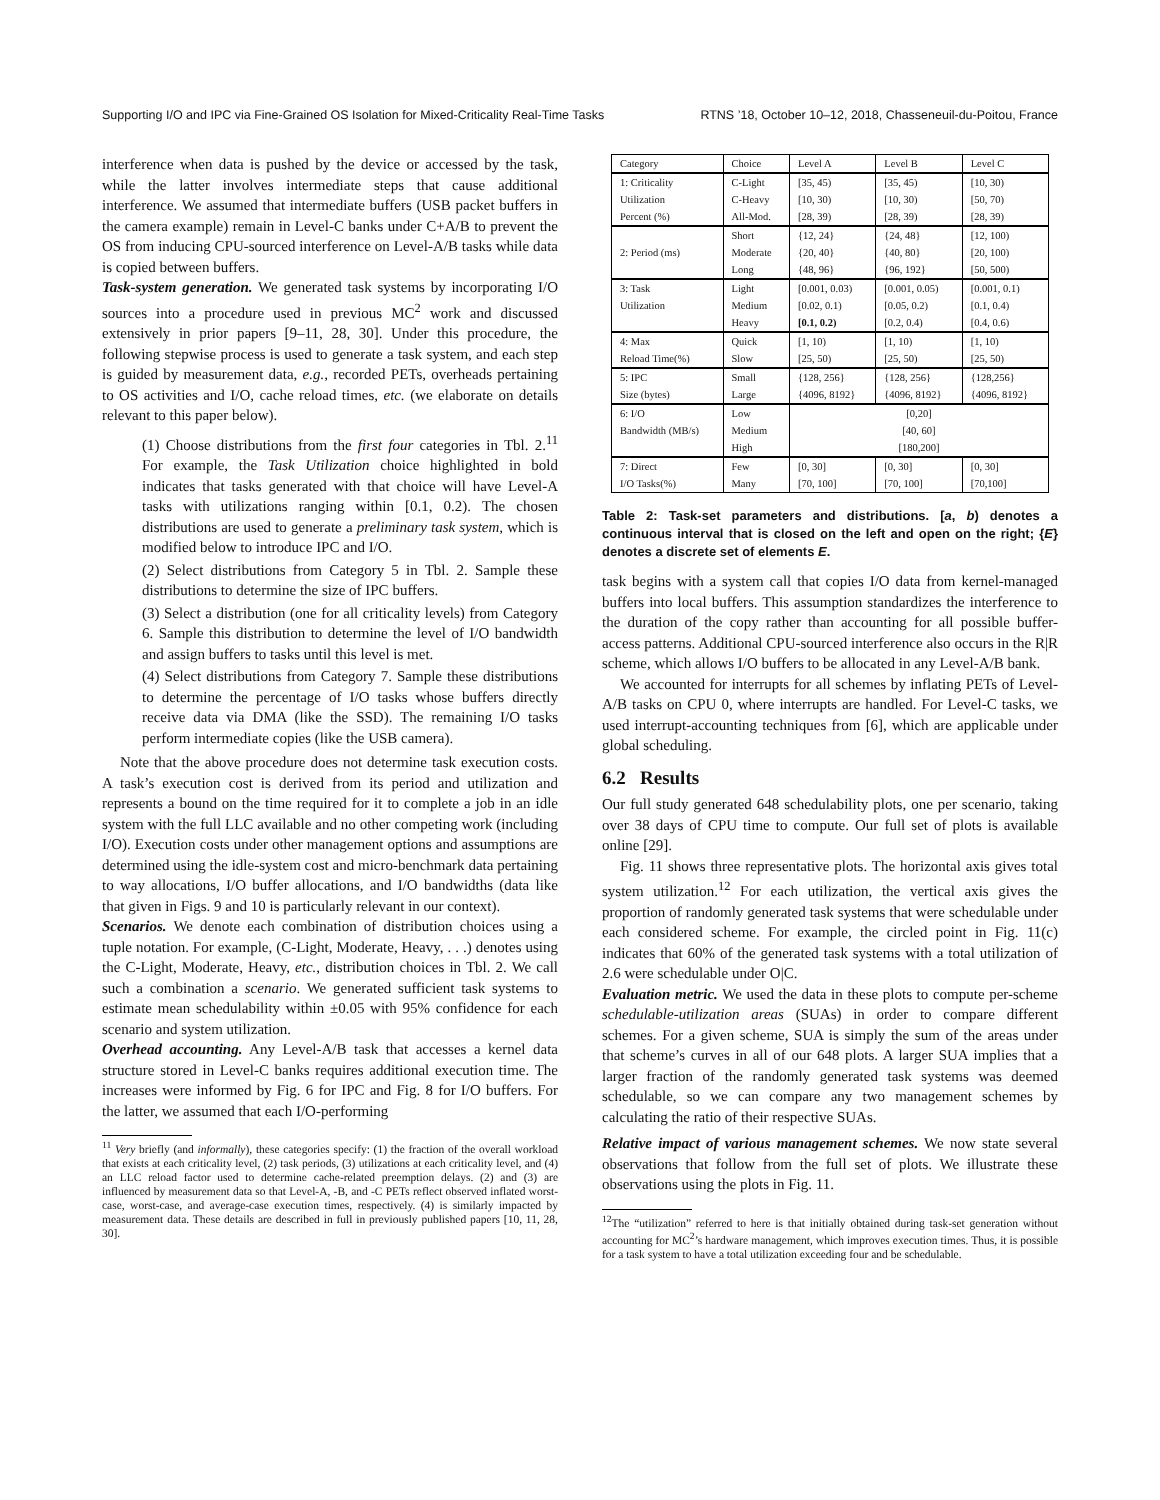Supporting I/O and IPC via Fine-Grained OS Isolation for Mixed-Criticality Real-Time Tasks RTNS ’18, October 10–12, 2018, Chasseneuil-du-Poitou, France
interference when data is pushed by the device or accessed by the task, while the latter involves intermediate steps that cause additional interference. We assumed that intermediate buffers (USB packet buffers in the camera example) remain in Level-C banks under C+A/B to prevent the OS from inducing CPU-sourced interference on Level-A/B tasks while data is copied between buffers.
Task-system generation. We generated task systems by incorporating I/O sources into a procedure used in previous MC<sup>2</sup> work and discussed extensively in prior papers [9–11, 28, 30]. Under this procedure, the following stepwise process is used to generate a task system, and each step is guided by measurement data, e.g., recorded PETs, overheads pertaining to OS activities and I/O, cache reload times, etc. (we elaborate on details relevant to this paper below).
(1) Choose distributions from the first four categories in Tbl. 2.<sup>11</sup> For example, the Task Utilization choice highlighted in bold indicates that tasks generated with that choice will have Level-A tasks with utilizations ranging within [0.1, 0.2). The chosen distributions are used to generate a preliminary task system, which is modified below to introduce IPC and I/O.
(2) Select distributions from Category 5 in Tbl. 2. Sample these distributions to determine the size of IPC buffers.
(3) Select a distribution (one for all criticality levels) from Category 6. Sample this distribution to determine the level of I/O bandwidth and assign buffers to tasks until this level is met.
(4) Select distributions from Category 7. Sample these distributions to determine the percentage of I/O tasks whose buffers directly receive data via DMA (like the SSD). The remaining I/O tasks perform intermediate copies (like the USB camera).
Note that the above procedure does not determine task execution costs. A task’s execution cost is derived from its period and utilization and represents a bound on the time required for it to complete a job in an idle system with the full LLC available and no other competing work (including I/O). Execution costs under other management options and assumptions are determined using the idle-system cost and micro-benchmark data pertaining to way allocations, I/O buffer allocations, and I/O bandwidths (data like that given in Figs. 9 and 10 is particularly relevant in our context).
Scenarios. We denote each combination of distribution choices using a tuple notation. For example, (C-Light, Moderate, Heavy, . . .) denotes using the C-Light, Moderate, Heavy, etc., distribution choices in Tbl. 2. We call such a combination a scenario. We generated sufficient task systems to estimate mean schedulability within ±0.05 with 95% confidence for each scenario and system utilization.
Overhead accounting. Any Level-A/B task that accesses a kernel data structure stored in Level-C banks requires additional execution time. The increases were informed by Fig. 6 for IPC and Fig. 8 for I/O buffers. For the latter, we assumed that each I/O-performing
<sup>11</sup> Very briefly (and informally), these categories specify: (1) the fraction of the overall workload that exists at each criticality level, (2) task periods, (3) utilizations at each criticality level, and (4) an LLC reload factor used to determine cache-related preemption delays. (2) and (3) are influenced by measurement data so that Level-A, -B, and -C PETs reflect observed inflated worst-case, worst-case, and average-case execution times, respectively. (4) is similarly impacted by measurement data. These details are described in full in previously published papers [10, 11, 28, 30].
| Category | Choice | Level A | Level B | Level C |
| --- | --- | --- | --- | --- |
| 1: Criticality | C-Light | [35, 45) | [35, 45) | [10, 30) |
| Utilization | C-Heavy | [10, 30) | [10, 30) | [50, 70) |
| Percent (%) | All-Mod. | [28, 39) | [28, 39) | [28, 39) |
| 2: Period (ms) | Short | {12, 24} | {24, 48} | [12, 100) |
| | Moderate | {20, 40} | {40, 80} | [20, 100) |
| | Long | {48, 96} | {96, 192} | [50, 500) |
| 3: Task | Light | [0.001, 0.03) | [0.001, 0.05) | [0.001, 0.1) |
| Utilization | Medium | [0.02, 0.1) | [0.05, 0.2) | [0.1, 0.4) |
| | Heavy | [0.1, 0.2) | [0.2, 0.4) | [0.4, 0.6) |
| 4: Max | Quick | [1, 10) | [1, 10) | [1, 10) |
| Reload Time(%) | Slow | [25, 50) | [25, 50) | [25, 50) |
| 5: IPC | Small | {128, 256} | {128, 256} | {128,256} |
| Size (bytes) | Large | {4096, 8192} | {4096, 8192} | {4096, 8192} |
| 6: I/O | Low | [0,20] | | |
| Bandwidth (MB/s) | Medium | [40, 60] | | |
| | High | [180,200] | | |
| 7: Direct | Few | [0, 30] | [0, 30] | [0, 30] |
| I/O Tasks(%) | Many | [70, 100] | [70, 100] | [70,100] |
Table 2: Task-set parameters and distributions. [a, b) denotes a continuous interval that is closed on the left and open on the right; {E} denotes a discrete set of elements E.
task begins with a system call that copies I/O data from kernel-managed buffers into local buffers. This assumption standardizes the interference to the duration of the copy rather than accounting for all possible buffer-access patterns. Additional CPU-sourced interference also occurs in the R|R scheme, which allows I/O buffers to be allocated in any Level-A/B bank.
We accounted for interrupts for all schemes by inflating PETs of Level-A/B tasks on CPU 0, where interrupts are handled. For Level-C tasks, we used interrupt-accounting techniques from [6], which are applicable under global scheduling.
6.2 Results
Our full study generated 648 schedulability plots, one per scenario, taking over 38 days of CPU time to compute. Our full set of plots is available online [29].
Fig. 11 shows three representative plots. The horizontal axis gives total system utilization.<sup>12</sup> For each utilization, the vertical axis gives the proportion of randomly generated task systems that were schedulable under each considered scheme. For example, the circled point in Fig. 11(c) indicates that 60% of the generated task systems with a total utilization of 2.6 were schedulable under O|C.
Evaluation metric. We used the data in these plots to compute per-scheme schedulable-utilization areas (SUAs) in order to compare different schemes. For a given scheme, SUA is simply the sum of the areas under that scheme’s curves in all of our 648 plots. A larger SUA implies that a larger fraction of the randomly generated task systems was deemed schedulable, so we can compare any two management schemes by calculating the ratio of their respective SUAs.
Relative impact of various management schemes. We now state several observations that follow from the full set of plots. We illustrate these observations using the plots in Fig. 11.
<sup>12</sup> The “utilization” referred to here is that initially obtained during task-set generation without accounting for MC<sup>2</sup>’s hardware management, which improves execution times. Thus, it is possible for a task system to have a total utilization exceeding four and be schedulable.